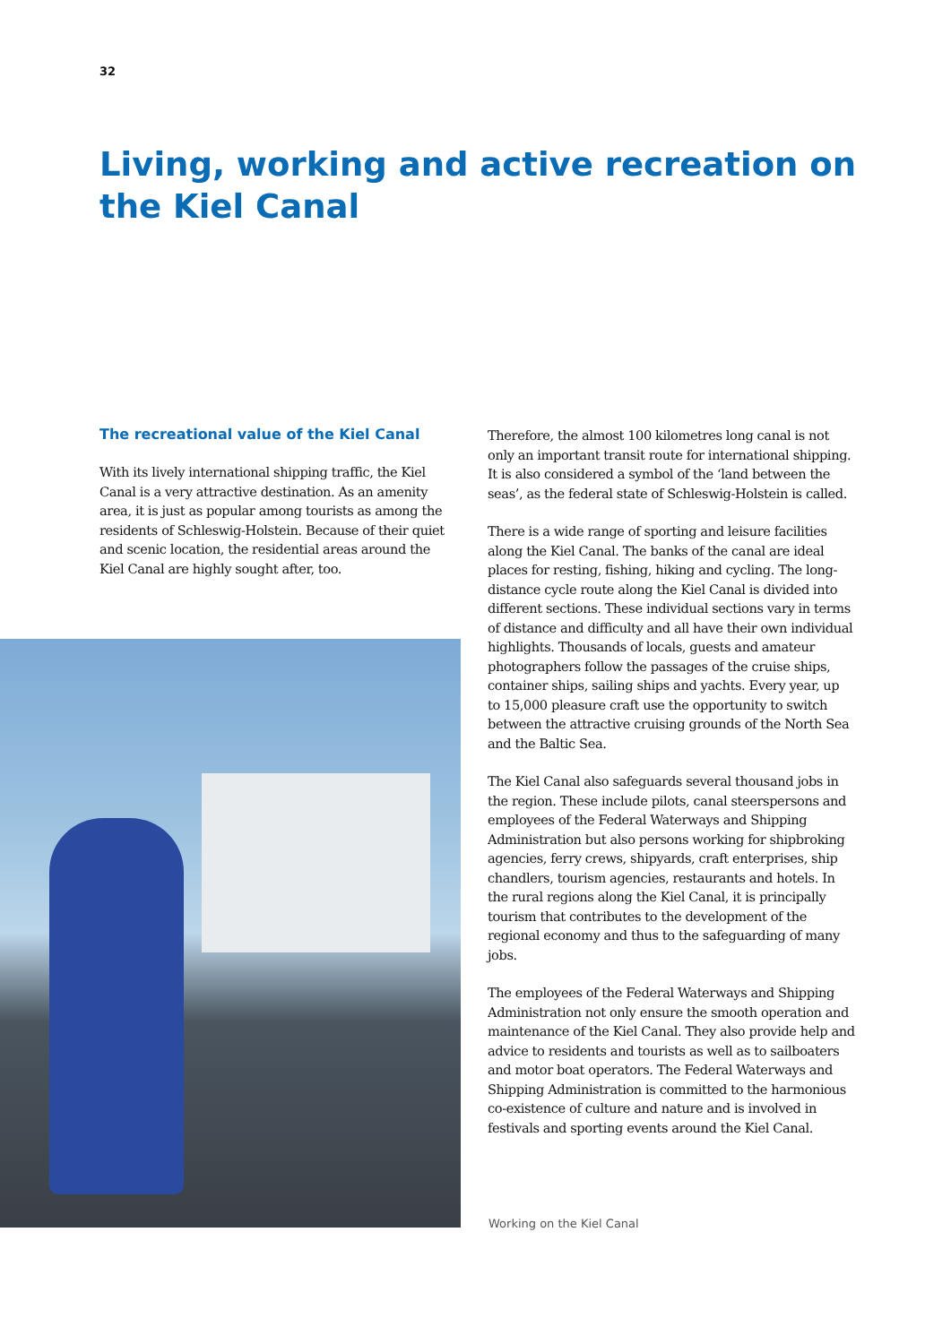32
Living, working and active recreation on the Kiel Canal
The recreational value of the Kiel Canal
With its lively international shipping traffic, the Kiel Canal is a very attractive destination. As an amenity area, it is just as popular among tourists as among the residents of Schleswig-Holstein. Because of their quiet and scenic location, the residential areas around the Kiel Canal are highly sought after, too.
Therefore, the almost 100 kilometres long canal is not only an important transit route for international shipping. It is also considered a symbol of the ‘land between the seas’, as the federal state of Schleswig-Holstein is called.
There is a wide range of sporting and leisure facilities along the Kiel Canal. The banks of the canal are ideal places for resting, fishing, hiking and cycling. The long-distance cycle route along the Kiel Canal is divided into different sections. These individual sections vary in terms of distance and difficulty and all have their own individual highlights. Thousands of locals, guests and amateur photographers follow the passages of the cruise ships, container ships, sailing ships and yachts. Every year, up to 15,000 pleasure craft use the opportunity to switch between the attractive cruising grounds of the North Sea and the Baltic Sea.
The Kiel Canal also safeguards several thousand jobs in the region. These include pilots, canal steerspersons and employees of the Federal Waterways and Shipping Administration but also persons working for shipbroking agencies, ferry crews, shipyards, craft enterprises, ship chandlers, tourism agencies, restaurants and hotels. In the rural regions along the Kiel Canal, it is principally tourism that contributes to the development of the regional economy and thus to the safeguarding of many jobs.
The employees of the Federal Waterways and Shipping Administration not only ensure the smooth operation and maintenance of the Kiel Canal. They also provide help and advice to residents and tourists as well as to sailboaters and motor boat operators. The Federal Waterways and Shipping Administration is committed to the harmonious co-existence of culture and nature and is involved in festivals and sporting events around the Kiel Canal.
Working on the Kiel Canal